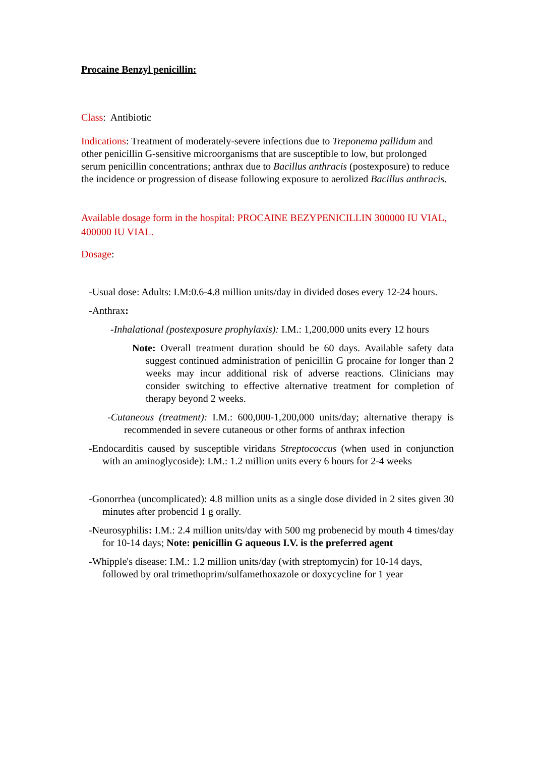Procaine Benzyl penicillin:
Class: Antibiotic
Indications: Treatment of moderately-severe infections due to Treponema pallidum and other penicillin G-sensitive microorganisms that are susceptible to low, but prolonged serum penicillin concentrations; anthrax due to Bacillus anthracis (postexposure) to reduce the incidence or progression of disease following exposure to aerolized Bacillus anthracis.
Available dosage form in the hospital: PROCAINE BEZYPENICILLIN 300000 IU VIAL, 400000 IU VIAL.
Dosage:
-Usual dose: Adults: I.M:0.6-4.8 million units/day in divided doses every 12-24 hours.
-Anthrax:
-Inhalational (postexposure prophylaxis): I.M.: 1,200,000 units every 12 hours
Note: Overall treatment duration should be 60 days. Available safety data suggest continued administration of penicillin G procaine for longer than 2 weeks may incur additional risk of adverse reactions. Clinicians may consider switching to effective alternative treatment for completion of therapy beyond 2 weeks.
-Cutaneous (treatment): I.M.: 600,000-1,200,000 units/day; alternative therapy is recommended in severe cutaneous or other forms of anthrax infection
-Endocarditis caused by susceptible viridans Streptococcus (when used in conjunction with an aminoglycoside): I.M.: 1.2 million units every 6 hours for 2-4 weeks
-Gonorrhea (uncomplicated): 4.8 million units as a single dose divided in 2 sites given 30 minutes after probencid 1 g orally.
-Neurosyphilis: I.M.: 2.4 million units/day with 500 mg probenecid by mouth 4 times/day for 10-14 days; Note: penicillin G aqueous I.V. is the preferred agent
-Whipple's disease: I.M.: 1.2 million units/day (with streptomycin) for 10-14 days, followed by oral trimethoprim/sulfamethoxazole or doxycycline for 1 year